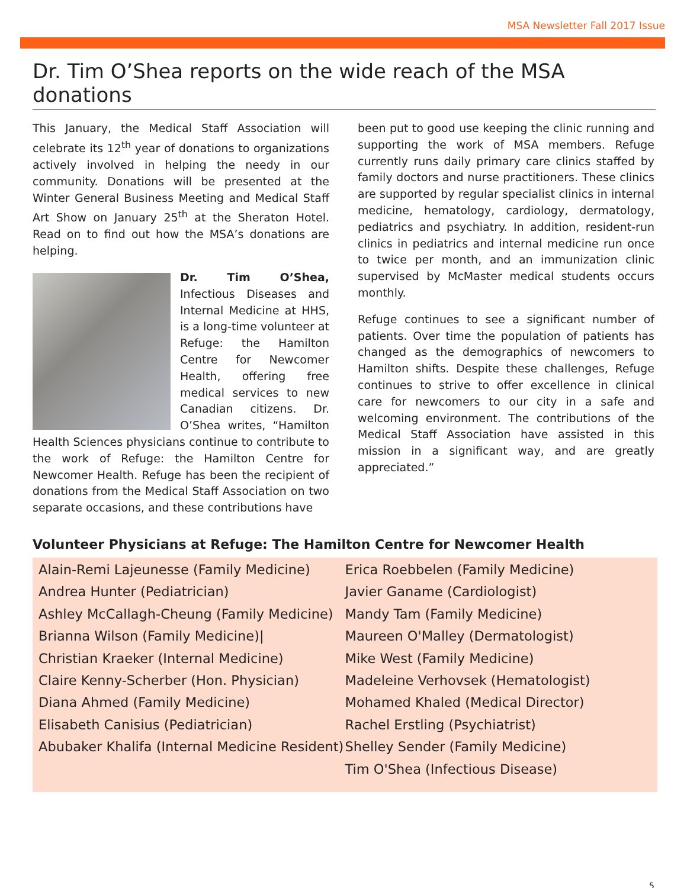MSA Newsletter Fall 2017 Issue
Dr. Tim O’Shea reports on the wide reach of the MSA donations
This January, the Medical Staff Association will celebrate its 12<sup>th</sup> year of donations to organizations actively involved in helping the needy in our community. Donations will be presented at the Winter General Business Meeting and Medical Staff Art Show on January 25<sup>th</sup> at the Sheraton Hotel. Read on to find out how the MSA’s donations are helping.
Dr. Tim O’Shea, Infectious Diseases and Internal Medicine at HHS, is a long-time volunteer at Refuge: the Hamilton Centre for Newcomer Health, offering free medical services to new Canadian citizens. Dr. O’Shea writes, “Hamilton Health Sciences physicians continue to contribute to the work of Refuge: the Hamilton Centre for Newcomer Health. Refuge has been the recipient of donations from the Medical Staff Association on two separate occasions, and these contributions have
been put to good use keeping the clinic running and supporting the work of MSA members. Refuge currently runs daily primary care clinics staffed by family doctors and nurse practitioners. These clinics are supported by regular specialist clinics in internal medicine, hematology, cardiology, dermatology, pediatrics and psychiatry. In addition, resident-run clinics in pediatrics and internal medicine run once to twice per month, and an immunization clinic supervised by McMaster medical students occurs monthly.
Refuge continues to see a significant number of patients. Over time the population of patients has changed as the demographics of newcomers to Hamilton shifts. Despite these challenges, Refuge continues to strive to offer excellence in clinical care for newcomers to our city in a safe and welcoming environment. The contributions of the Medical Staff Association have assisted in this mission in a significant way, and are greatly appreciated.”
Volunteer Physicians at Refuge: The Hamilton Centre for Newcomer Health
Alain-Remi Lajeunesse (Family Medicine)
Andrea Hunter (Pediatrician)
Ashley McCallagh-Cheung (Family Medicine)
Brianna Wilson (Family Medicine)|
Christian Kraeker (Internal Medicine)
Claire Kenny-Scherber (Hon. Physician)
Diana Ahmed (Family Medicine)
Elisabeth Canisius (Pediatrician)
Abubaker Khalifa (Internal Medicine Resident)
Erica Roebbelen (Family Medicine)
Javier Ganame (Cardiologist)
Mandy Tam (Family Medicine)
Maureen O'Malley (Dermatologist)
Mike West (Family Medicine)
Madeleine Verhovsek (Hematologist)
Mohamed Khaled (Medical Director)
Rachel Erstling (Psychiatrist)
Shelley Sender (Family Medicine)
Tim O'Shea (Infectious Disease)
5